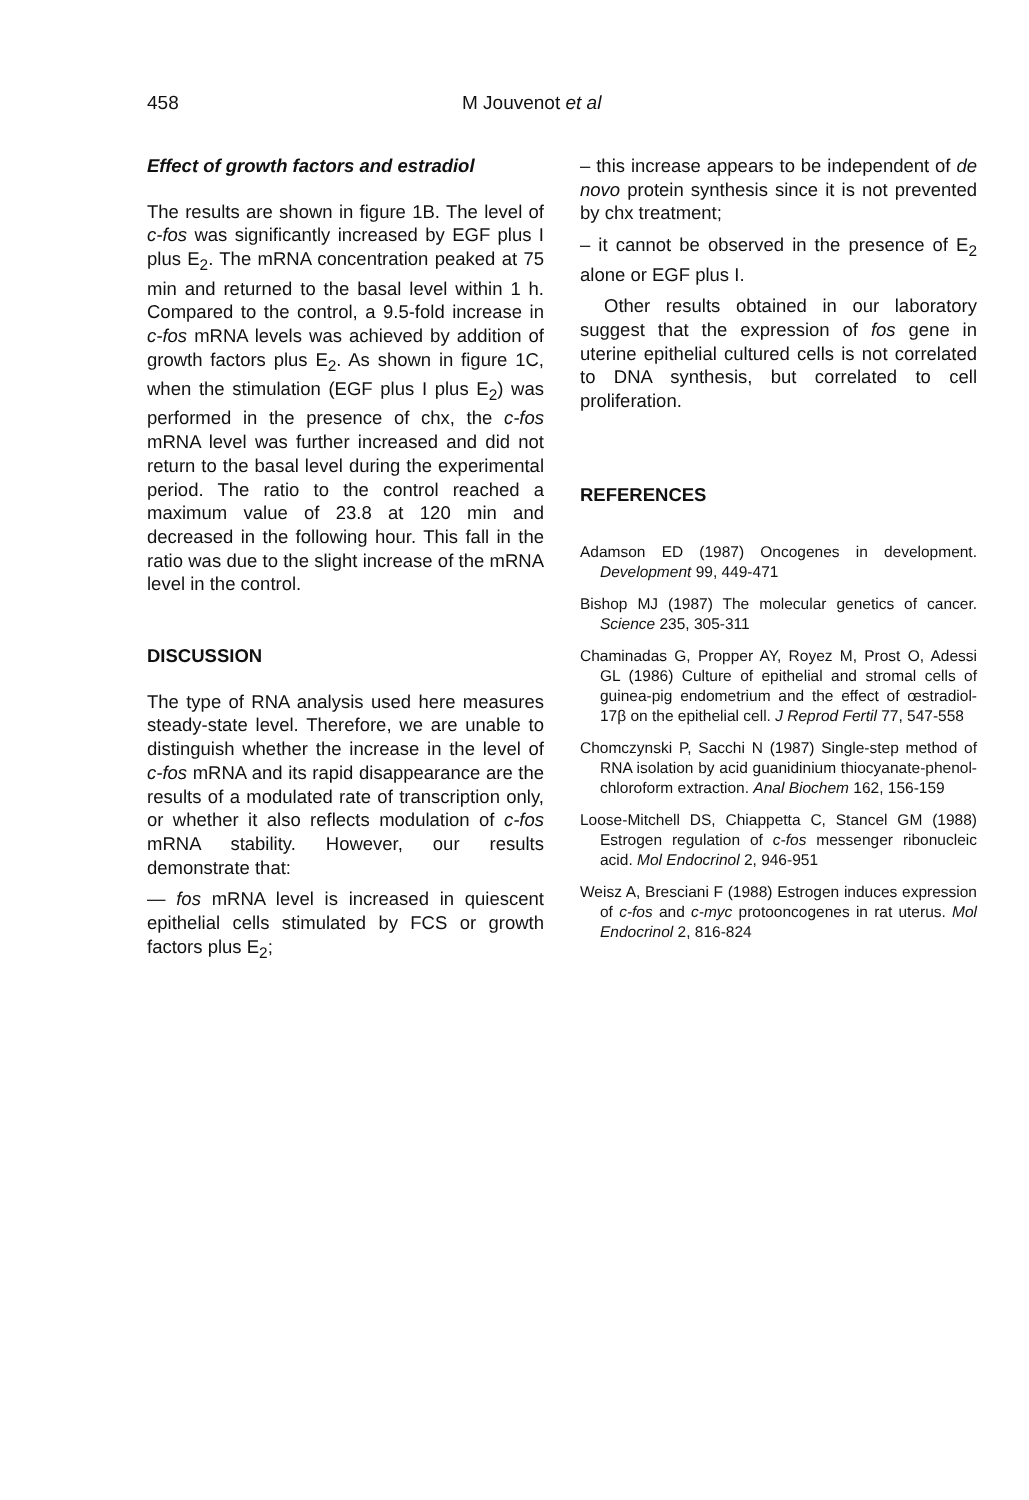458 M Jouvenot et al
Effect of growth factors and estradiol
The results are shown in figure 1B. The level of c-fos was significantly increased by EGF plus I plus E<sub>2</sub>. The mRNA concentration peaked at 75 min and returned to the basal level within 1 h. Compared to the control, a 9.5-fold increase in c-fos mRNA levels was achieved by addition of growth factors plus E<sub>2</sub>. As shown in figure 1C, when the stimulation (EGF plus I plus E<sub>2</sub>) was performed in the presence of chx, the c-fos mRNA level was further increased and did not return to the basal level during the experimental period. The ratio to the control reached a maximum value of 23.8 at 120 min and decreased in the following hour. This fall in the ratio was due to the slight increase of the mRNA level in the control.
DISCUSSION
The type of RNA analysis used here measures steady-state level. Therefore, we are unable to distinguish whether the increase in the level of c-fos mRNA and its rapid disappearance are the results of a modulated rate of transcription only, or whether it also reflects modulation of c-fos mRNA stability. However, our results demonstrate that:
— fos mRNA level is increased in quiescent epithelial cells stimulated by FCS or growth factors plus E<sub>2</sub>;
– this increase appears to be independent of de novo protein synthesis since it is not prevented by chx treatment;
– it cannot be observed in the presence of E<sub>2</sub> alone or EGF plus I.
Other results obtained in our laboratory suggest that the expression of fos gene in uterine epithelial cultured cells is not correlated to DNA synthesis, but correlated to cell proliferation.
REFERENCES
Adamson ED (1987) Oncogenes in development. Development 99, 449-471
Bishop MJ (1987) The molecular genetics of cancer. Science 235, 305-311
Chaminadas G, Propper AY, Royez M, Prost O, Adessi GL (1986) Culture of epithelial and stromal cells of guinea-pig endometrium and the effect of œstradiol-17β on the epithelial cell. J Reprod Fertil 77, 547-558
Chomczynski P, Sacchi N (1987) Single-step method of RNA isolation by acid guanidinium thiocyanate-phenol-chloroform extraction. Anal Biochem 162, 156-159
Loose-Mitchell DS, Chiappetta C, Stancel GM (1988) Estrogen regulation of c-fos messenger ribonucleic acid. Mol Endocrinol 2, 946-951
Weisz A, Bresciani F (1988) Estrogen induces expression of c-fos and c-myc protooncogenes in rat uterus. Mol Endocrinol 2, 816-824